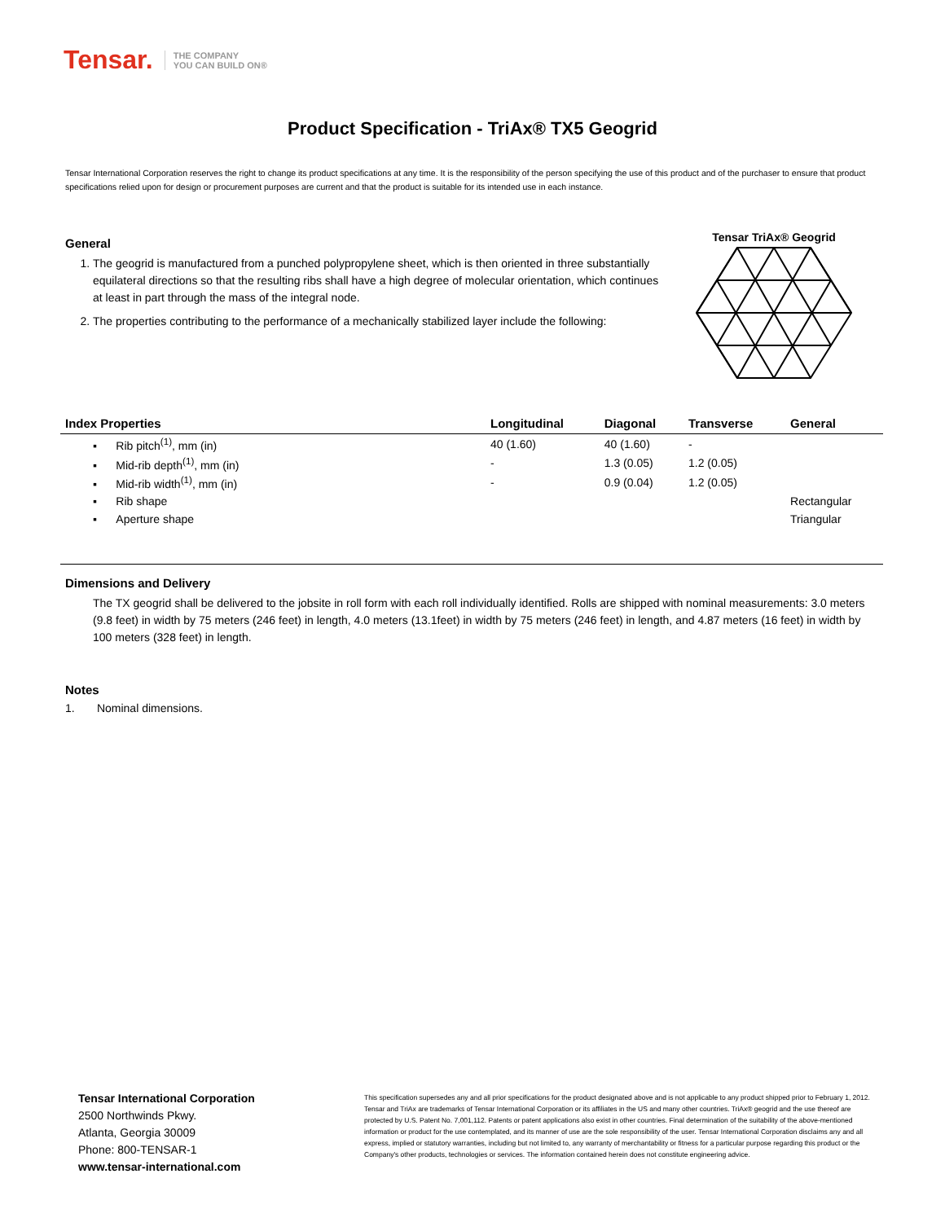Tensar. THE COMPANY
YOU CAN BUILD ON®
Product Specification - TriAx® TX5 Geogrid
Tensar International Corporation reserves the right to change its product specifications at any time. It is the responsibility of the person specifying the use of this product and of the purchaser to ensure that product specifications relied upon for design or procurement purposes are current and that the product is suitable for its intended use in each instance.
General
1. The geogrid is manufactured from a punched polypropylene sheet, which is then oriented in three substantially equilateral directions so that the resulting ribs shall have a high degree of molecular orientation, which continues at least in part through the mass of the integral node.
2. The properties contributing to the performance of a mechanically stabilized layer include the following:
Tensar TriAx® Geogrid
| Index Properties | Longitudinal | Diagonal | Transverse | General |
| --- | --- | --- | --- | --- |
| ▪ Rib pitch<sup>(1)</sup>, mm (in) | 40 (1.60) | 40 (1.60) | - | |
| ▪ Mid-rib depth<sup>(1)</sup>, mm (in) | - | 1.3 (0.05) | 1.2 (0.05) | |
| ▪ Mid-rib width<sup>(1)</sup>, mm (in) | - | 0.9 (0.04) | 1.2 (0.05) | |
| ▪ Rib shape | | | | Rectangular |
| ▪ Aperture shape | | | | Triangular |
Dimensions and Delivery
The TX geogrid shall be delivered to the jobsite in roll form with each roll individually identified. Rolls are shipped with nominal measurements: 3.0 meters (9.8 feet) in width by 75 meters (246 feet) in length, 4.0 meters (13.1feet) in width by 75 meters (246 feet) in length, and 4.87 meters (16 feet) in width by 100 meters (328 feet) in length.
Notes
1. Nominal dimensions.
Tensar International Corporation
2500 Northwinds Pkwy.
Atlanta, Georgia 30009
Phone: 800-TENSAR-1
www.tensar-international.com
This specification supersedes any and all prior specifications for the product designated above and is not applicable to any product shipped prior to February 1, 2012. Tensar and TriAx are trademarks of Tensar International Corporation or its affiliates in the US and many other countries. TriAx® geogrid and the use thereof are protected by U.S. Patent No. 7,001,112. Patents or patent applications also exist in other countries. Final determination of the suitability of the above-mentioned information or product for the use contemplated, and its manner of use are the sole responsibility of the user. Tensar International Corporation disclaims any and all express, implied or statutory warranties, including but not limited to, any warranty of merchantability or fitness for a particular purpose regarding this product or the Company's other products, technologies or services. The information contained herein does not constitute engineering advice.